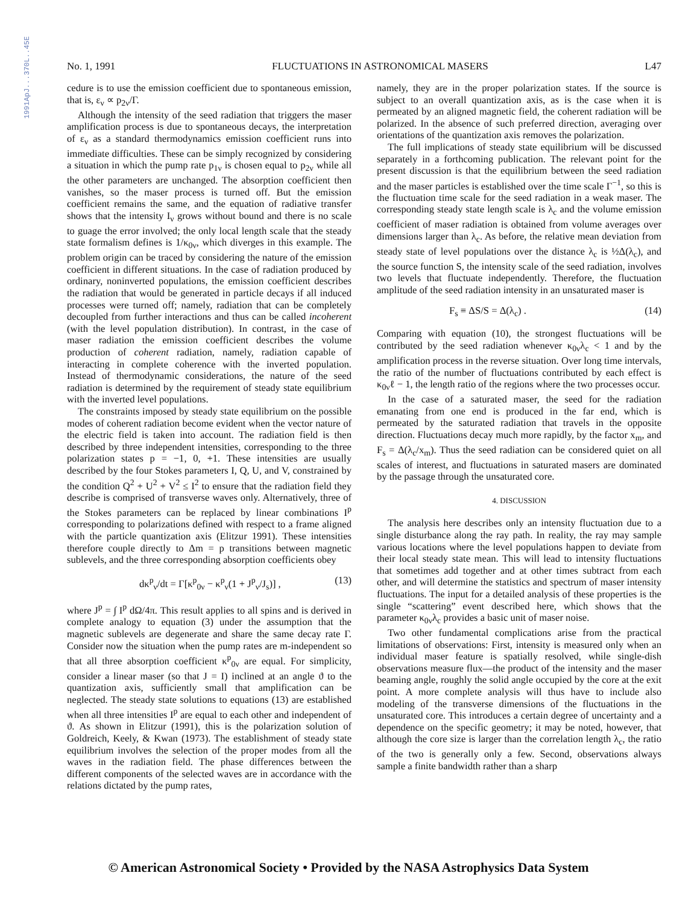1991ApJ...370L..45E
No. 1, 1991 FLUCTUATIONS IN ASTRONOMICAL MASERS L47
cedure is to use the emission coefficient due to spontaneous emission, that is, ε<sub>ν</sub> ∝ p<sub>2ν</sub>/Γ.
Although the intensity of the seed radiation that triggers the maser amplification process is due to spontaneous decays, the interpretation of ε<sub>ν</sub> as a standard thermodynamics emission coefficient runs into immediate difficulties. These can be simply recognized by considering a situation in which the pump rate p<sub>1ν</sub> is chosen equal to p<sub>2ν</sub> while all the other parameters are unchanged. The absorption coefficient then vanishes, so the maser process is turned off. But the emission coefficient remains the same, and the equation of radiative transfer shows that the intensity I<sub>ν</sub> grows without bound and there is no scale to guage the error involved; the only local length scale that the steady state formalism defines is 1/κ<sub>0ν</sub>, which diverges in this example. The problem origin can be traced by considering the nature of the emission coefficient in different situations. In the case of radiation produced by ordinary, noninverted populations, the emission coefficient describes the radiation that would be generated in particle decays if all induced processes were turned off; namely, radiation that can be completely decoupled from further interactions and thus can be called incoherent (with the level population distribution). In contrast, in the case of maser radiation the emission coefficient describes the volume production of coherent radiation, namely, radiation capable of interacting in complete coherence with the inverted population. Instead of thermodynamic considerations, the nature of the seed radiation is determined by the requirement of steady state equilibrium with the inverted level populations.
The constraints imposed by steady state equilibrium on the possible modes of coherent radiation become evident when the vector nature of the electric field is taken into account. The radiation field is then described by three independent intensities, corresponding to the three polarization states p = −1, 0, +1. These intensities are usually described by the four Stokes parameters I, Q, U, and V, constrained by the condition Q<sup>2</sup> + U<sup>2</sup> + V<sup>2</sup> ≤ I<sup>2</sup> to ensure that the radiation field they describe is comprised of transverse waves only. Alternatively, three of the Stokes parameters can be replaced by linear combinations I<sup>p</sup> corresponding to polarizations defined with respect to a frame aligned with the particle quantization axis (Elitzur 1991). These intensities therefore couple directly to Δm = p transitions between magnetic sublevels, and the three corresponding absorption coefficients obey
dκ<sup>p</sup><sub>ν</sub>/dt = Γ[κ<sup>p</sup><sub>0ν</sub> − κ<sup>p</sup><sub>ν</sub>(1 + J<sup>p</sup><sub>ν</sub>/J<sub>s</sub>)] , (13)
where J<sup>p</sup> = ∫ I<sup>p</sup> dΩ/4π. This result applies to all spins and is derived in complete analogy to equation (3) under the assumption that the magnetic sublevels are degenerate and share the same decay rate Γ. Consider now the situation when the pump rates are m-independent so that all three absorption coefficient κ<sup>p</sup><sub>0ν</sub> are equal. For simplicity, consider a linear maser (so that J = I) inclined at an angle ϑ to the quantization axis, sufficiently small that amplification can be neglected. The steady state solutions to equations (13) are established when all three intensities I<sup>p</sup> are equal to each other and independent of ϑ. As shown in Elitzur (1991), this is the polarization solution of Goldreich, Keely, & Kwan (1973). The establishment of steady state equilibrium involves the selection of the proper modes from all the waves in the radiation field. The phase differences between the different components of the selected waves are in accordance with the relations dictated by the pump rates,
namely, they are in the proper polarization states. If the source is subject to an overall quantization axis, as is the case when it is permeated by an aligned magnetic field, the coherent radiation will be polarized. In the absence of such preferred direction, averaging over orientations of the quantization axis removes the polarization.
The full implications of steady state equilibrium will be discussed separately in a forthcoming publication. The relevant point for the present discussion is that the equilibrium between the seed radiation and the maser particles is established over the time scale Γ<sup>−1</sup>, so this is the fluctuation time scale for the seed radiation in a weak maser. The corresponding steady state length scale is λ<sub>c</sub> and the volume emission coefficient of maser radiation is obtained from volume averages over dimensions larger than λ<sub>c</sub>. As before, the relative mean deviation from steady state of level populations over the distance λ<sub>c</sub> is ½Δ(λ<sub>c</sub>), and the source function S, the intensity scale of the seed radiation, involves two levels that fluctuate independently. Therefore, the fluctuation amplitude of the seed radiation intensity in an unsaturated maser is
F<sub>s</sub> ≡ ΔS/S = Δ(λ<sub>c</sub>) . (14)
Comparing with equation (10), the strongest fluctuations will be contributed by the seed radiation whenever κ<sub>0ν</sub>λ<sub>c</sub> < 1 and by the amplification process in the reverse situation. Over long time intervals, the ratio of the number of fluctuations contributed by each effect is κ<sub>0ν</sub>ℓ − 1, the length ratio of the regions where the two processes occur.
In the case of a saturated maser, the seed for the radiation emanating from one end is produced in the far end, which is permeated by the saturated radiation that travels in the opposite direction. Fluctuations decay much more rapidly, by the factor x<sub>m</sub>, and F<sub>s</sub> = Δ(λ<sub>c</sub>/x<sub>m</sub>). Thus the seed radiation can be considered quiet on all scales of interest, and fluctuations in saturated masers are dominated by the passage through the unsaturated core.
4. DISCUSSION
The analysis here describes only an intensity fluctuation due to a single disturbance along the ray path. In reality, the ray may sample various locations where the level populations happen to deviate from their local steady state mean. This will lead to intensity fluctuations that sometimes add together and at other times subtract from each other, and will determine the statistics and spectrum of maser intensity fluctuations. The input for a detailed analysis of these properties is the single “scattering” event described here, which shows that the parameter κ<sub>0ν</sub>λ<sub>c</sub> provides a basic unit of maser noise.
Two other fundamental complications arise from the practical limitations of observations: First, intensity is measured only when an individual maser feature is spatially resolved, while single-dish observations measure flux—the product of the intensity and the maser beaming angle, roughly the solid angle occupied by the core at the exit point. A more complete analysis will thus have to include also modeling of the transverse dimensions of the fluctuations in the unsaturated core. This introduces a certain degree of uncertainty and a dependence on the specific geometry; it may be noted, however, that although the core size is larger than the correlation length λ<sub>c</sub>, the ratio of the two is generally only a few. Second, observations always sample a finite bandwidth rather than a sharp
© American Astronomical Society • Provided by the NASA Astrophysics Data System